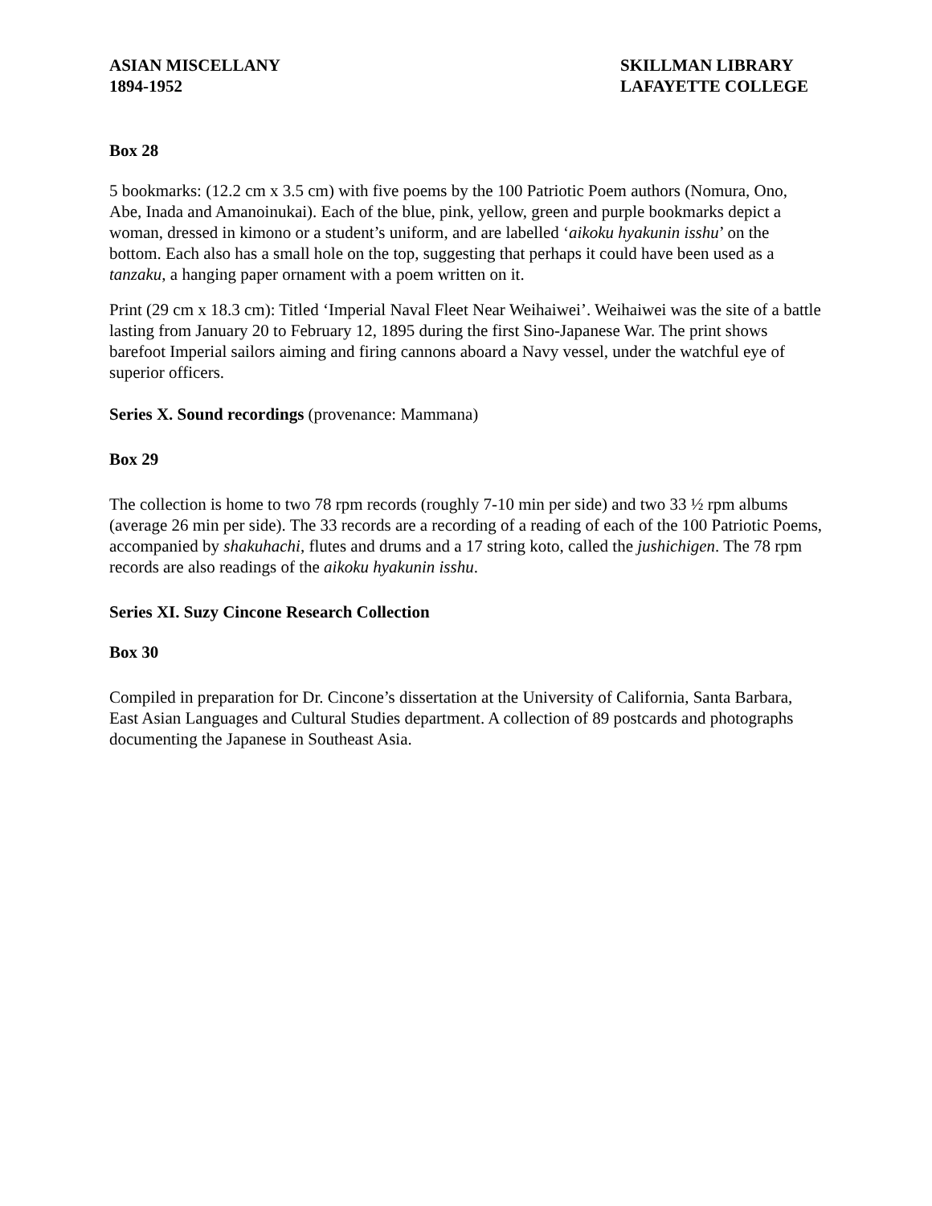ASIAN MISCELLANY
1894-1952
SKILLMAN LIBRARY
LAFAYETTE COLLEGE
Box 28
5 bookmarks: (12.2 cm x 3.5 cm) with five poems by the 100 Patriotic Poem authors (Nomura, Ono, Abe, Inada and Amanoinukai). Each of the blue, pink, yellow, green and purple bookmarks depict a woman, dressed in kimono or a student’s uniform, and are labelled ‘aikoku hyakunin isshu’ on the bottom. Each also has a small hole on the top, suggesting that perhaps it could have been used as a tanzaku, a hanging paper ornament with a poem written on it.
Print (29 cm x 18.3 cm): Titled ‘Imperial Naval Fleet Near Weihaiwei’. Weihaiwei was the site of a battle lasting from January 20 to February 12, 1895 during the first Sino-Japanese War. The print shows barefoot Imperial sailors aiming and firing cannons aboard a Navy vessel, under the watchful eye of superior officers.
Series X. Sound recordings (provenance: Mammana)
Box 29
The collection is home to two 78 rpm records (roughly 7-10 min per side) and two 33 ½ rpm albums (average 26 min per side). The 33 records are a recording of a reading of each of the 100 Patriotic Poems, accompanied by shakuhachi, flutes and drums and a 17 string koto, called the jushichigen. The 78 rpm records are also readings of the aikoku hyakunin isshu.
Series XI. Suzy Cincone Research Collection
Box 30
Compiled in preparation for Dr. Cincone’s dissertation at the University of California, Santa Barbara, East Asian Languages and Cultural Studies department. A collection of 89 postcards and photographs documenting the Japanese in Southeast Asia.